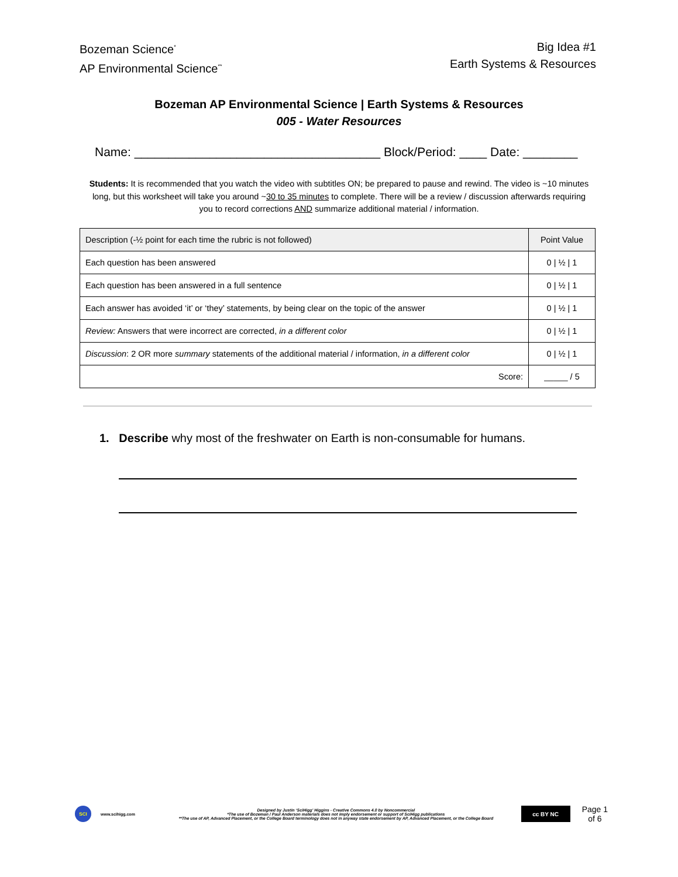Bozeman Science<sup>*</sup>
AP Environmental Science<sup>**</sup>
Big Idea #1
Earth Systems & Resources
Bozeman AP Environmental Science | Earth Systems & Resources
005 - Water Resources
Name: ____________________________________ Block/Period: ____ Date: ________
Students: It is recommended that you watch the video with subtitles ON; be prepared to pause and rewind. The video is ~10 minutes long, but this worksheet will take you around ~30 to 35 minutes to complete. There will be a review / discussion afterwards requiring you to record corrections AND summarize additional material / information.
| Description (-½ point for each time the rubric is not followed) | Point Value |
| --- | --- |
| Each question has been answered | 0 / ½ / 1 |
| Each question has been answered in a full sentence | 0 / ½ / 1 |
| Each answer has avoided ‘it’ or ‘they’ statements, by being clear on the topic of the answer | 0 / ½ / 1 |
| Review: Answers that were incorrect are corrected, in a different color | 0 / ½ / 1 |
| Discussion : 2 OR more summary statements of the additional material / information, in a different color | 0 / ½ / 1 |
| Score: | _____ / 5 |
1. Describe why most of the freshwater on Earth is non-consumable for humans.
SCI
www.scihigg.com
Designed by Justin ‘SciHigg’ Higgins - Creative Commons 4.0 by Noncommercial
*The use of Bozeman / Paul Anderson materials does not imply endorsement or support of SciHigg publications
**The use of AP, Advanced Placement, or the College Board terminology does not in anyway state endorsement by AP, Advanced Placement, or the College Board
cc BY NC
Page 1
of 6